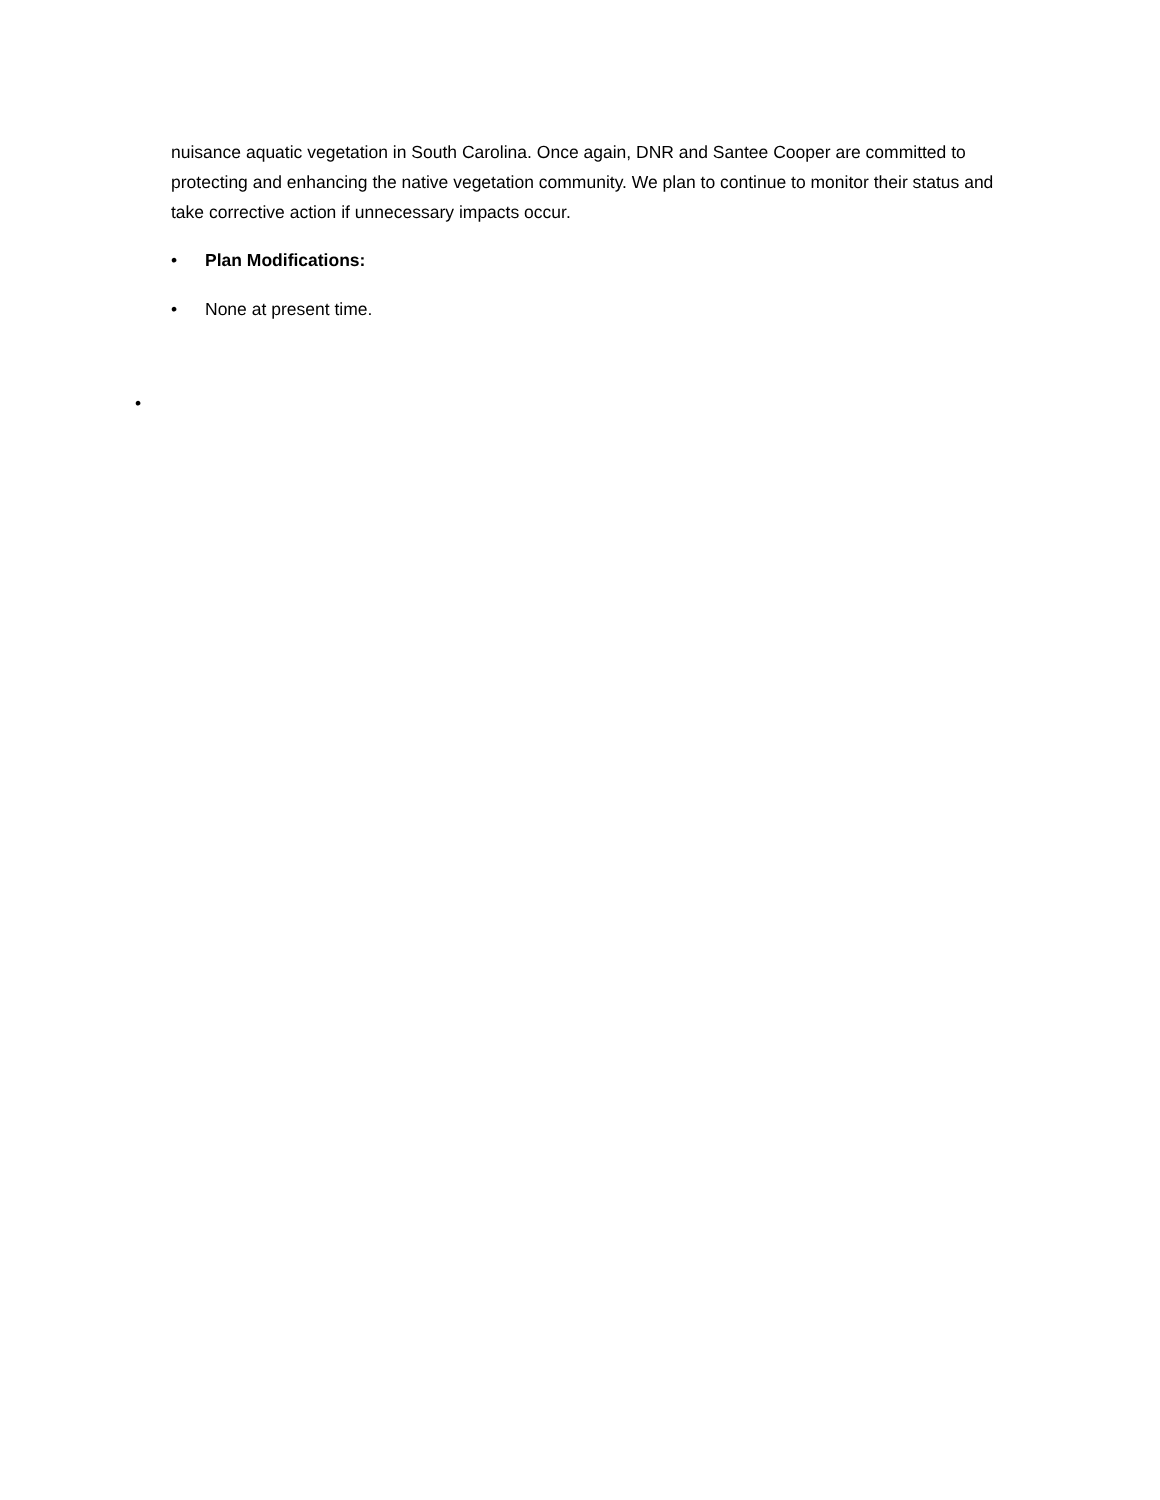nuisance aquatic vegetation in South Carolina. Once again, DNR and Santee Cooper are committed to protecting and enhancing the native vegetation community. We plan to continue to monitor their status and take corrective action if unnecessary impacts occur.
• Plan Modifications:
• None at present time.
•